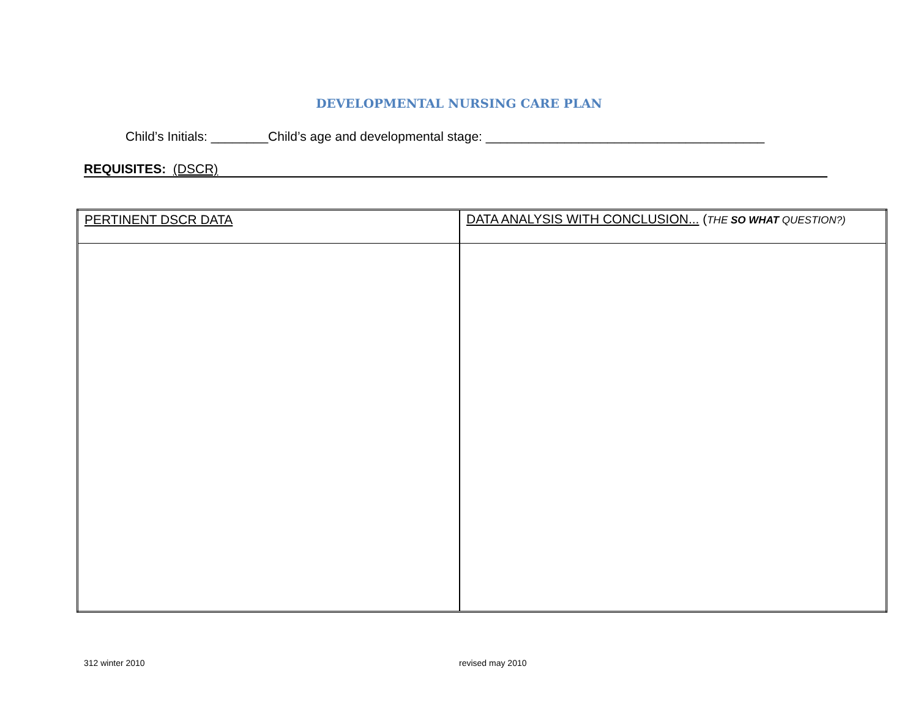DEVELOPMENTAL NURSING CARE PLAN
Child’s Initials: ________Child’s age and developmental stage: _______________________________________
REQUISITES: (DSCR)
| PERTINENT DSCR DATA | DATA ANALYSIS WITH CONCLUSION... ( THE SO WHAT QUESTION?) |
312 winter 2010 revised may 2010